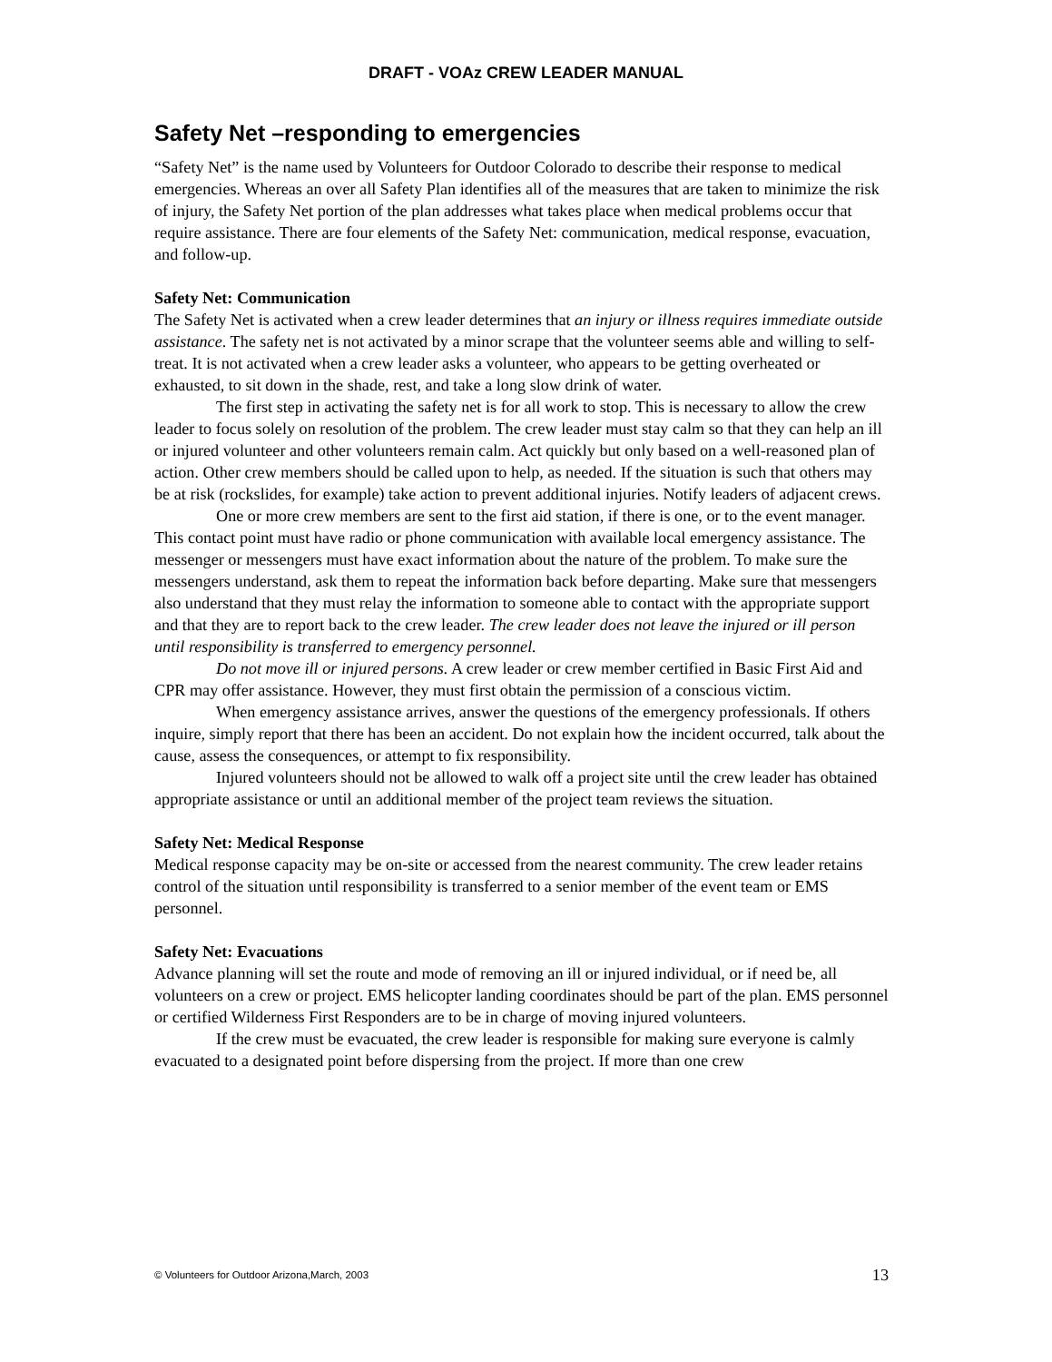DRAFT - VOAz CREW LEADER MANUAL
Safety Net –responding to emergencies
“Safety Net” is the name used by Volunteers for Outdoor Colorado to describe their response to medical emergencies. Whereas an over all Safety Plan identifies all of the measures that are taken to minimize the risk of injury, the Safety Net portion of the plan addresses what takes place when medical problems occur that require assistance. There are four elements of the Safety Net: communication, medical response, evacuation, and follow-up.
Safety Net: Communication
The Safety Net is activated when a crew leader determines that an injury or illness requires immediate outside assistance. The safety net is not activated by a minor scrape that the volunteer seems able and willing to self-treat. It is not activated when a crew leader asks a volunteer, who appears to be getting overheated or exhausted, to sit down in the shade, rest, and take a long slow drink of water.
The first step in activating the safety net is for all work to stop. This is necessary to allow the crew leader to focus solely on resolution of the problem. The crew leader must stay calm so that they can help an ill or injured volunteer and other volunteers remain calm. Act quickly but only based on a well-reasoned plan of action. Other crew members should be called upon to help, as needed. If the situation is such that others may be at risk (rockslides, for example) take action to prevent additional injuries. Notify leaders of adjacent crews.
One or more crew members are sent to the first aid station, if there is one, or to the event manager. This contact point must have radio or phone communication with available local emergency assistance. The messenger or messengers must have exact information about the nature of the problem. To make sure the messengers understand, ask them to repeat the information back before departing. Make sure that messengers also understand that they must relay the information to someone able to contact with the appropriate support and that they are to report back to the crew leader. The crew leader does not leave the injured or ill person until responsibility is transferred to emergency personnel.
Do not move ill or injured persons. A crew leader or crew member certified in Basic First Aid and CPR may offer assistance. However, they must first obtain the permission of a conscious victim.
When emergency assistance arrives, answer the questions of the emergency professionals. If others inquire, simply report that there has been an accident. Do not explain how the incident occurred, talk about the cause, assess the consequences, or attempt to fix responsibility.
Injured volunteers should not be allowed to walk off a project site until the crew leader has obtained appropriate assistance or until an additional member of the project team reviews the situation.
Safety Net: Medical Response
Medical response capacity may be on-site or accessed from the nearest community. The crew leader retains control of the situation until responsibility is transferred to a senior member of the event team or EMS personnel.
Safety Net: Evacuations
Advance planning will set the route and mode of removing an ill or injured individual, or if need be, all volunteers on a crew or project. EMS helicopter landing coordinates should be part of the plan. EMS personnel or certified Wilderness First Responders are to be in charge of moving injured volunteers.
If the crew must be evacuated, the crew leader is responsible for making sure everyone is calmly evacuated to a designated point before dispersing from the project. If more than one crew
© Volunteers for Outdoor Arizona,March, 2003 13